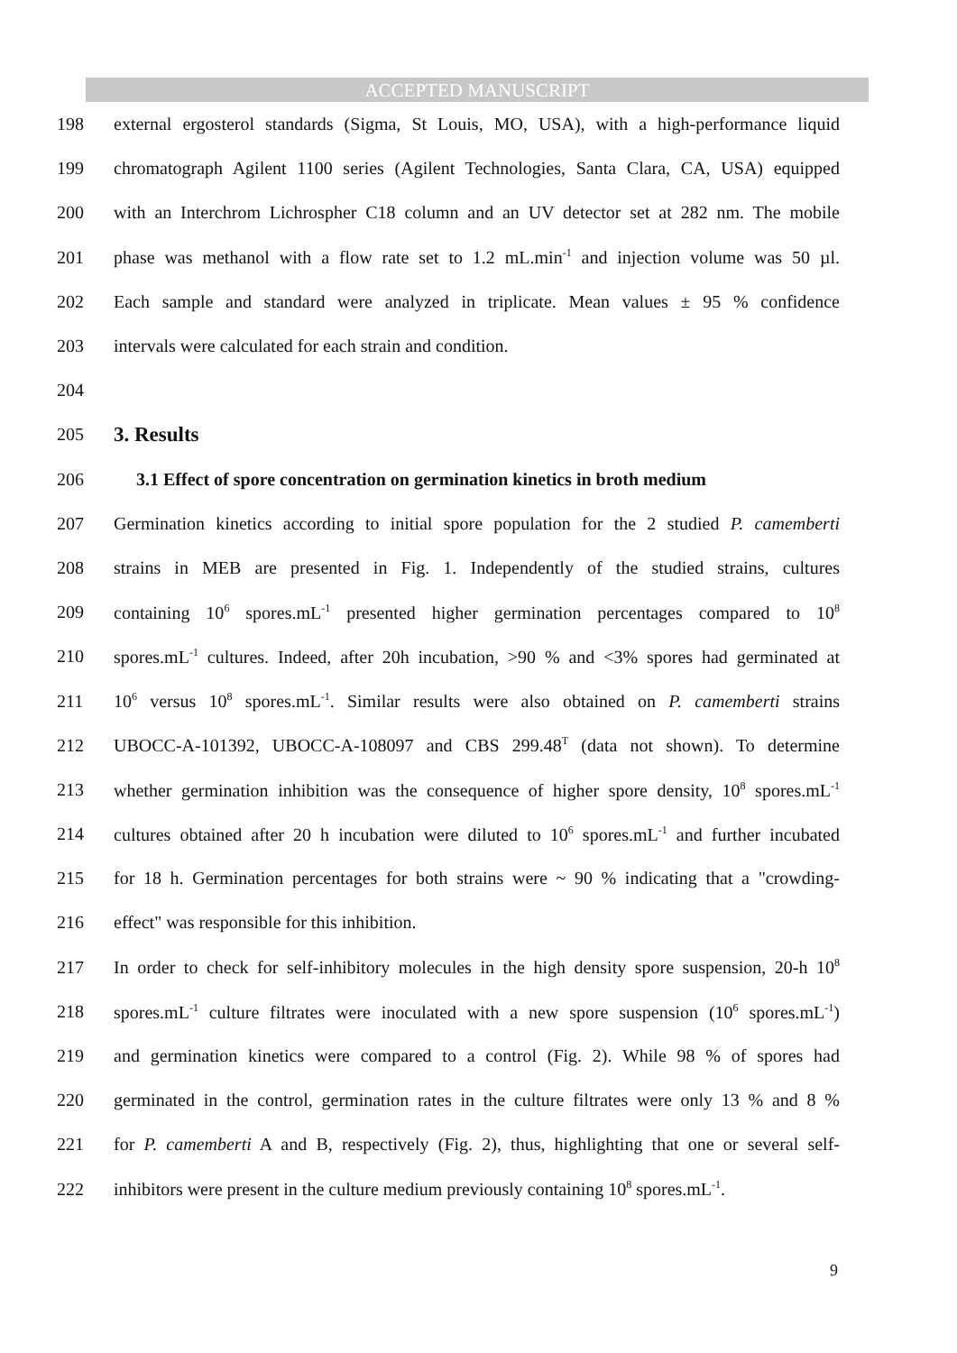ACCEPTED MANUSCRIPT
198
external ergosterol standards (Sigma, St Louis, MO, USA), with a high-performance liquid
199
chromatograph Agilent 1100 series (Agilent Technologies, Santa Clara, CA, USA) equipped
200
with an Interchrom Lichrospher C18 column and an UV detector set at 282 nm. The mobile
201
phase was methanol with a flow rate set to 1.2 mL.min<sup>-1</sup> and injection volume was 50 µl.
202
Each sample and standard were analyzed in triplicate. Mean values ± 95 % confidence
203 intervals were calculated for each strain and condition.
204
205
3. Results
206
3.1 Effect of spore concentration on germination kinetics in broth medium
207
Germination kinetics according to initial spore population for the 2 studied P. camemberti
208
strains in MEB are presented in Fig. 1. Independently of the studied strains, cultures
209
containing 10<sup>6</sup> spores.mL<sup>-1</sup> presented higher germination percentages compared to 10<sup>8</sup>
210
spores.mL<sup>-1</sup> cultures. Indeed, after 20h incubation, >90 % and <3% spores had germinated at
211
10<sup>6</sup> versus 10<sup>8</sup> spores.mL<sup>-1</sup>. Similar results were also obtained on P. camemberti strains
212
UBOCC-A-101392, UBOCC-A-108097 and CBS 299.48<sup>T</sup> (data not shown). To determine
213
whether germination inhibition was the consequence of higher spore density, 10<sup>8</sup> spores.mL<sup>-1</sup>
214
cultures obtained after 20 h incubation were diluted to 10<sup>6</sup> spores.mL<sup>-1</sup> and further incubated
215
for 18 h. Germination percentages for both strains were ~ 90 % indicating that a "crowding-
216 effect" was responsible for this inhibition.
217
In order to check for self-inhibitory molecules in the high density spore suspension, 20-h 10<sup>8</sup>
218
spores.mL<sup>-1</sup> culture filtrates were inoculated with a new spore suspension (10<sup>6</sup> spores.mL<sup>-1</sup>)
219
and germination kinetics were compared to a control (Fig. 2). While 98 % of spores had
220
germinated in the control, germination rates in the culture filtrates were only 13 % and 8 %
221
for P. camemberti A and B, respectively (Fig. 2), thus, highlighting that one or several self-
222
inhibitors were present in the culture medium previously containing 10<sup>8</sup> spores.mL<sup>-1</sup>.
9